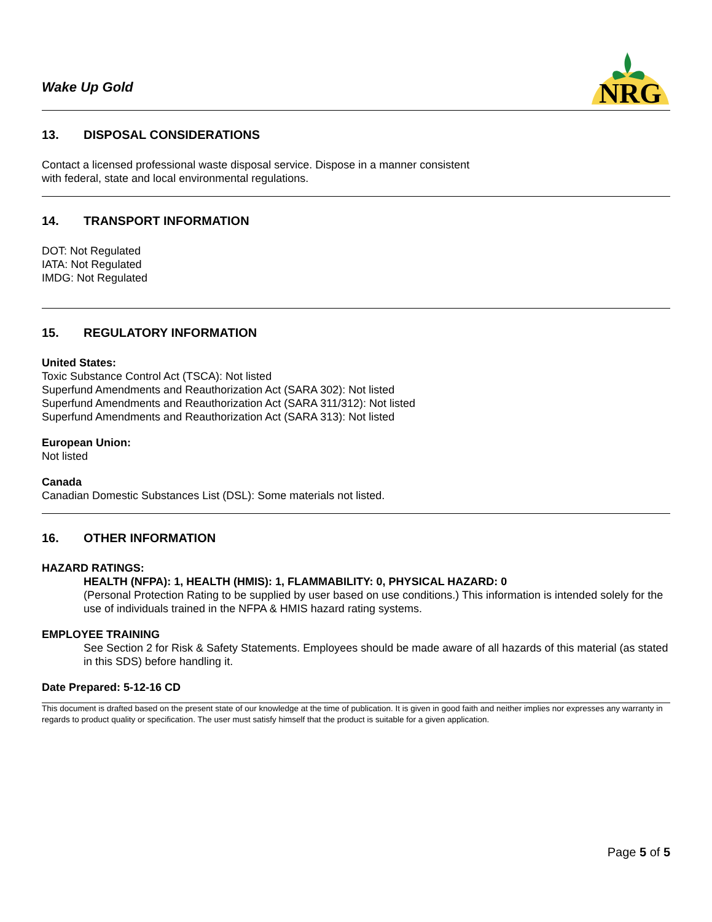Wake Up Gold
NRG
13. DISPOSAL CONSIDERATIONS
Contact a licensed professional waste disposal service. Dispose in a manner consistent
with federal, state and local environmental regulations.
14. TRANSPORT INFORMATION
DOT: Not Regulated
IATA: Not Regulated
IMDG: Not Regulated
15. REGULATORY INFORMATION
United States:
Toxic Substance Control Act (TSCA): Not listed
Superfund Amendments and Reauthorization Act (SARA 302): Not listed
Superfund Amendments and Reauthorization Act (SARA 311/312): Not listed
Superfund Amendments and Reauthorization Act (SARA 313): Not listed
European Union:
Not listed
Canada
Canadian Domestic Substances List (DSL): Some materials not listed.
16. OTHER INFORMATION
HAZARD RATINGS:
HEALTH (NFPA): 1, HEALTH (HMIS): 1, FLAMMABILITY: 0, PHYSICAL HAZARD: 0
(Personal Protection Rating to be supplied by user based on use conditions.) This information is intended solely for the use of individuals trained in the NFPA & HMIS hazard rating systems.
EMPLOYEE TRAINING
See Section 2 for Risk & Safety Statements. Employees should be made aware of all hazards of this material (as stated in this SDS) before handling it.
Date Prepared: 5-12-16 CD
This document is drafted based on the present state of our knowledge at the time of publication. It is given in good faith and neither implies nor expresses any warranty in regards to product quality or specification. The user must satisfy himself that the product is suitable for a given application.
Page 5 of 5